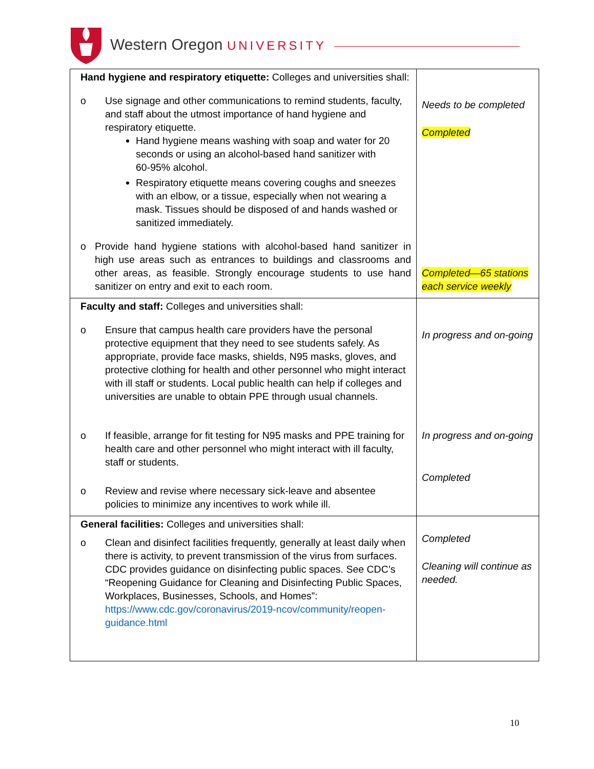Western Oregon UNIVERSITY
| Hand hygiene and respiratory etiquette: Colleges and universities shall: o Use signage and other communications to remind students, faculty, and staff about the utmost importance of hand hygiene and respiratory etiquette. Hand hygiene means washing with soap and water for 20 seconds or using an alcohol-based hand sanitizer with 60-95% alcohol. Respiratory etiquette means covering coughs and sneezes with an elbow, or a tissue, especially when not wearing a mask. Tissues should be disposed of and hands washed or sanitized immediately. o Provide hand hygiene stations with alcohol-based hand sanitizer in high use areas such as entrances to buildings and classrooms and other areas, as feasible. Strongly encourage students to use hand sanitizer on entry and exit to each room. | Needs to be completed Completed Completed—65 stations each service weekly |
| Faculty and staff: Colleges and universities shall: o Ensure that campus health care providers have the personal protective equipment that they need to see students safely. As appropriate, provide face masks, shields, N95 masks, gloves, and protective clothing for health and other personnel who might interact with ill staff or students. Local public health can help if colleges and universities are unable to obtain PPE through usual channels. o If feasible, arrange for fit testing for N95 masks and PPE training for health care and other personnel who might interact with ill faculty, staff or students. o Review and revise where necessary sick-leave and absentee policies to minimize any incentives to work while ill. | In progress and on-going In progress and on-going Completed |
| General facilities: Colleges and universities shall: o Clean and disinfect facilities frequently, generally at least daily when there is activity, to prevent transmission of the virus from surfaces. CDC provides guidance on disinfecting public spaces. See CDC’s “Reopening Guidance for Cleaning and Disinfecting Public Spaces, Workplaces, Businesses, Schools, and Homes”: https://www.cdc.gov/coronavirus/2019-ncov/community/reopen- guidance.html | Completed Cleaning will continue as needed. |
10